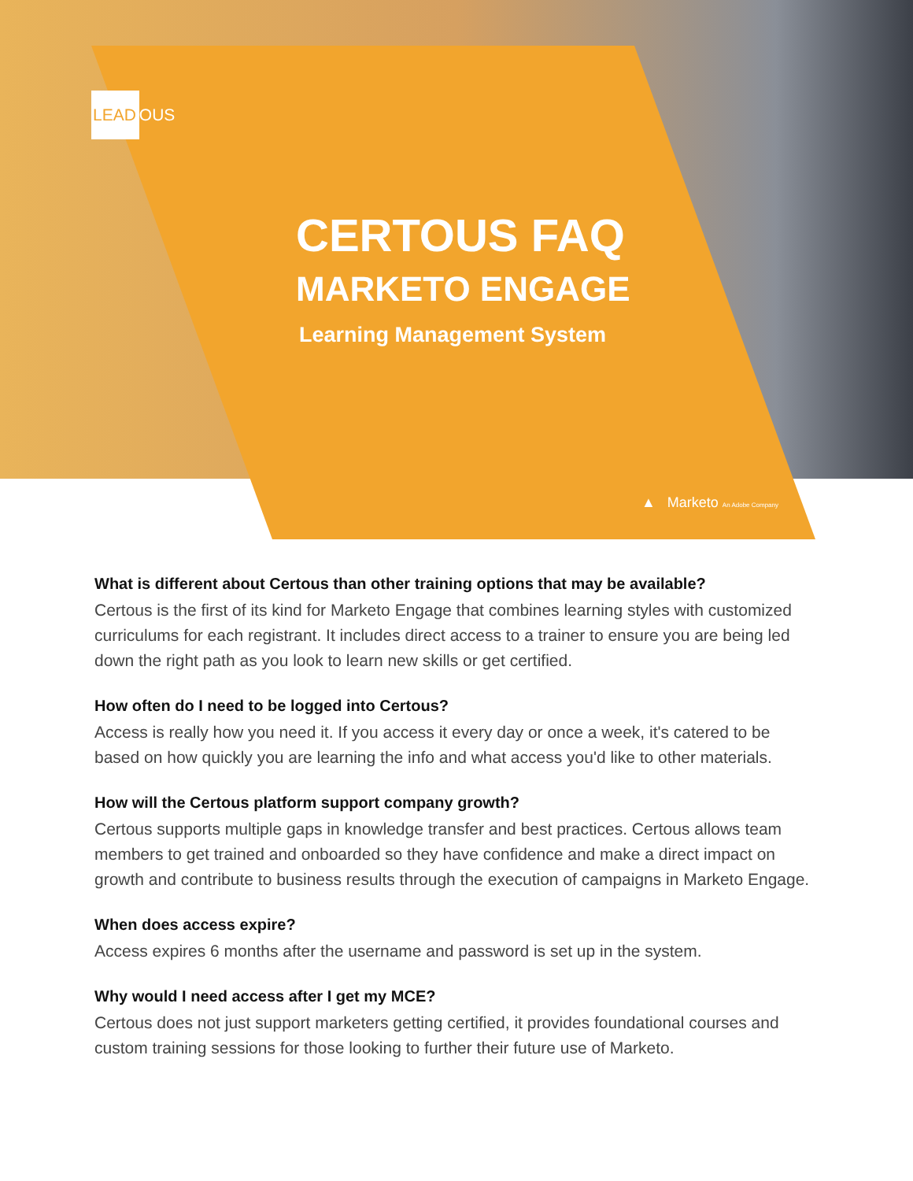LEAD OUS
CERTOUS FAQ
MARKETO ENGAGE
Learning Management System
▲ Marketo An Adobe Company
What is different about Certous than other training options that may be available?
Certous is the first of its kind for Marketo Engage that combines learning styles with customized curriculums for each registrant. It includes direct access to a trainer to ensure you are being led down the right path as you look to learn new skills or get certified.
How often do I need to be logged into Certous?
Access is really how you need it. If you access it every day or once a week, it's catered to be based on how quickly you are learning the info and what access you'd like to other materials.
How will the Certous platform support company growth?
Certous supports multiple gaps in knowledge transfer and best practices. Certous allows team members to get trained and onboarded so they have confidence and make a direct impact on growth and contribute to business results through the execution of campaigns in Marketo Engage.
When does access expire?
Access expires 6 months after the username and password is set up in the system.
Why would I need access after I get my MCE?
Certous does not just support marketers getting certified, it provides foundational courses and custom training sessions for those looking to further their future use of Marketo.